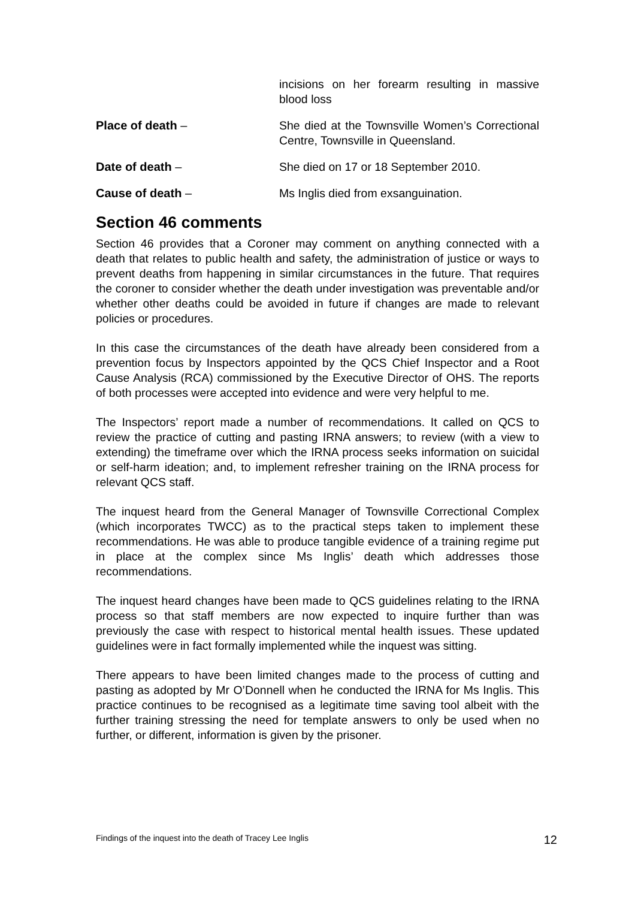incisions on her forearm resulting in massive blood loss
Place of death – She died at the Townsville Women’s Correctional Centre, Townsville in Queensland.
Date of death – She died on 17 or 18 September 2010.
Cause of death – Ms Inglis died from exsanguination.
Section 46 comments
Section 46 provides that a Coroner may comment on anything connected with a death that relates to public health and safety, the administration of justice or ways to prevent deaths from happening in similar circumstances in the future. That requires the coroner to consider whether the death under investigation was preventable and/or whether other deaths could be avoided in future if changes are made to relevant policies or procedures.
In this case the circumstances of the death have already been considered from a prevention focus by Inspectors appointed by the QCS Chief Inspector and a Root Cause Analysis (RCA) commissioned by the Executive Director of OHS. The reports of both processes were accepted into evidence and were very helpful to me.
The Inspectors’ report made a number of recommendations. It called on QCS to review the practice of cutting and pasting IRNA answers; to review (with a view to extending) the timeframe over which the IRNA process seeks information on suicidal or self-harm ideation; and, to implement refresher training on the IRNA process for relevant QCS staff.
The inquest heard from the General Manager of Townsville Correctional Complex (which incorporates TWCC) as to the practical steps taken to implement these recommendations. He was able to produce tangible evidence of a training regime put in place at the complex since Ms Inglis’ death which addresses those recommendations.
The inquest heard changes have been made to QCS guidelines relating to the IRNA process so that staff members are now expected to inquire further than was previously the case with respect to historical mental health issues. These updated guidelines were in fact formally implemented while the inquest was sitting.
There appears to have been limited changes made to the process of cutting and pasting as adopted by Mr O’Donnell when he conducted the IRNA for Ms Inglis. This practice continues to be recognised as a legitimate time saving tool albeit with the further training stressing the need for template answers to only be used when no further, or different, information is given by the prisoner.
Findings of the inquest into the death of Tracey Lee Inglis 12